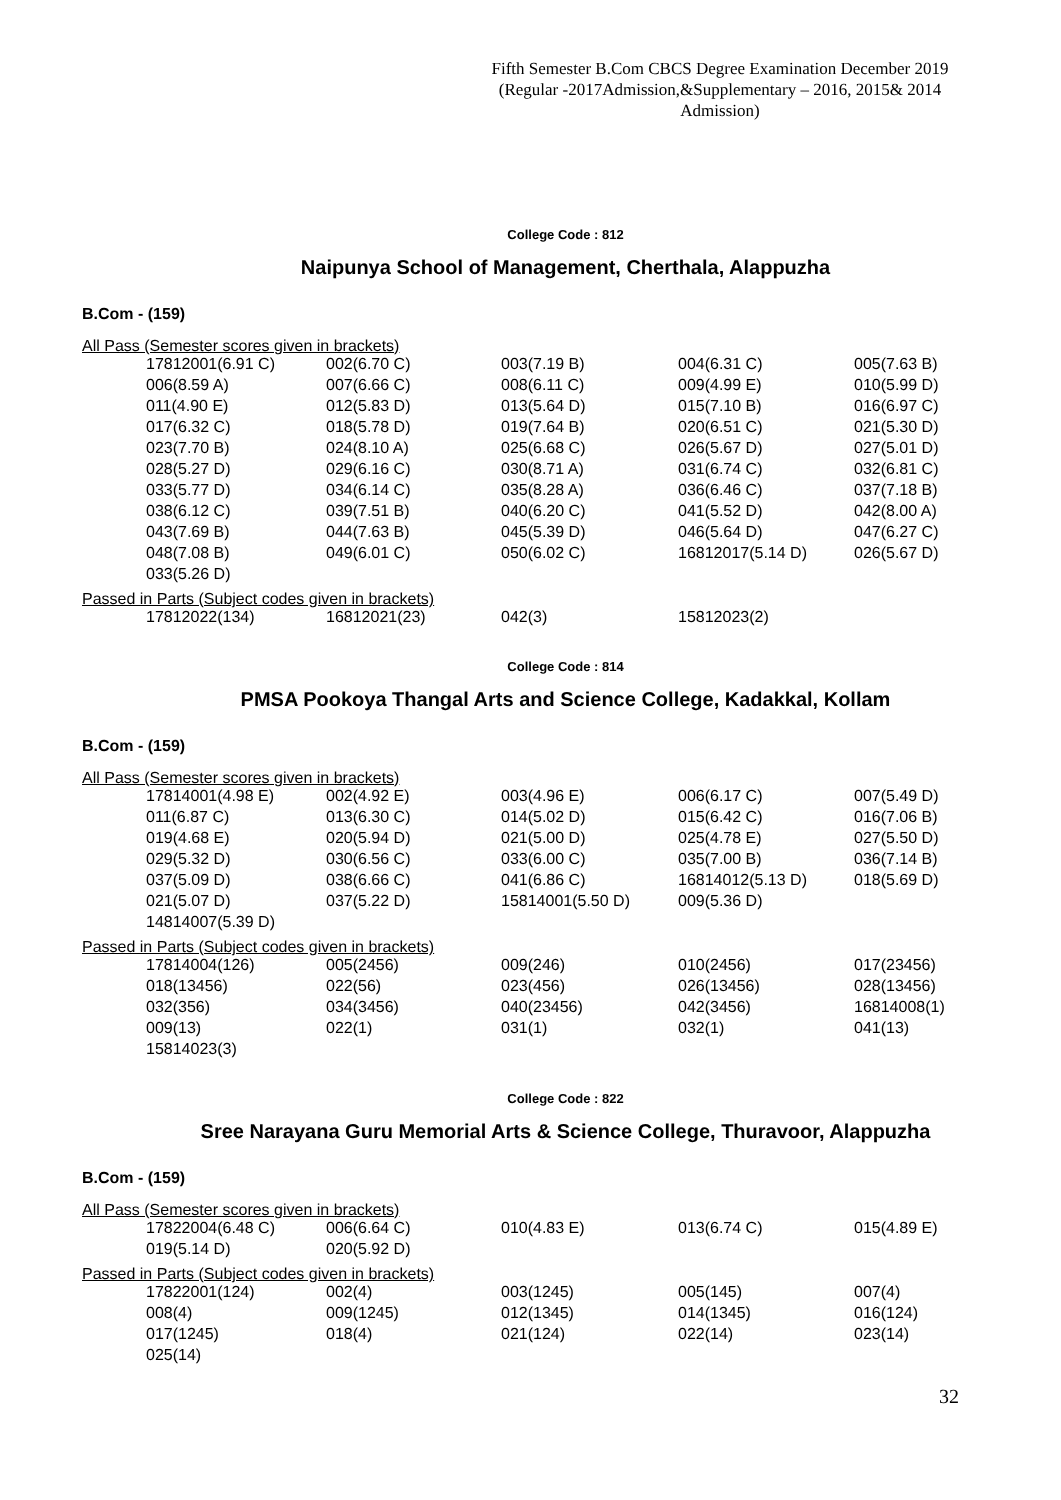Fifth Semester B.Com CBCS Degree Examination December 2019
(Regular -2017Admission,&Supplementary – 2016, 2015& 2014 Admission)
College Code : 812
Naipunya School of Management, Cherthala, Alappuzha
B.Com - (159)
All Pass (Semester scores given in brackets)
| 17812001(6.91 C) | 002(6.70 C) | 003(7.19 B) | 004(6.31 C) | 005(7.63 B) |
| 006(8.59 A) | 007(6.66 C) | 008(6.11 C) | 009(4.99 E) | 010(5.99 D) |
| 011(4.90 E) | 012(5.83 D) | 013(5.64 D) | 015(7.10 B) | 016(6.97 C) |
| 017(6.32 C) | 018(5.78 D) | 019(7.64 B) | 020(6.51 C) | 021(5.30 D) |
| 023(7.70 B) | 024(8.10 A) | 025(6.68 C) | 026(5.67 D) | 027(5.01 D) |
| 028(5.27 D) | 029(6.16 C) | 030(8.71 A) | 031(6.74 C) | 032(6.81 C) |
| 033(5.77 D) | 034(6.14 C) | 035(8.28 A) | 036(6.46 C) | 037(7.18 B) |
| 038(6.12 C) | 039(7.51 B) | 040(6.20 C) | 041(5.52 D) | 042(8.00 A) |
| 043(7.69 B) | 044(7.63 B) | 045(5.39 D) | 046(5.64 D) | 047(6.27 C) |
| 048(7.08 B) | 049(6.01 C) | 050(6.02 C) | 16812017(5.14 D) | 026(5.67 D) |
| 033(5.26 D) | | | | |
Passed in Parts (Subject codes given in brackets)
| 17812022(134) | 16812021(23) | 042(3) | 15812023(2) | |
College Code : 814
PMSA Pookoya Thangal Arts and Science College, Kadakkal, Kollam
B.Com - (159)
All Pass (Semester scores given in brackets)
| 17814001(4.98 E) | 002(4.92 E) | 003(4.96 E) | 006(6.17 C) | 007(5.49 D) |
| 011(6.87 C) | 013(6.30 C) | 014(5.02 D) | 015(6.42 C) | 016(7.06 B) |
| 019(4.68 E) | 020(5.94 D) | 021(5.00 D) | 025(4.78 E) | 027(5.50 D) |
| 029(5.32 D) | 030(6.56 C) | 033(6.00 C) | 035(7.00 B) | 036(7.14 B) |
| 037(5.09 D) | 038(6.66 C) | 041(6.86 C) | 16814012(5.13 D) | 018(5.69 D) |
| 021(5.07 D) | 037(5.22 D) | 15814001(5.50 D) | 009(5.36 D) | |
| 14814007(5.39 D) | | | | |
Passed in Parts (Subject codes given in brackets)
| 17814004(126) | 005(2456) | 009(246) | 010(2456) | 017(23456) |
| 018(13456) | 022(56) | 023(456) | 026(13456) | 028(13456) |
| 032(356) | 034(3456) | 040(23456) | 042(3456) | 16814008(1) |
| 009(13) | 022(1) | 031(1) | 032(1) | 041(13) |
| 15814023(3) | | | | |
College Code : 822
Sree Narayana Guru Memorial Arts & Science College, Thuravoor, Alappuzha
B.Com - (159)
All Pass (Semester scores given in brackets)
| 17822004(6.48 C) | 006(6.64 C) | 010(4.83 E) | 013(6.74 C) | 015(4.89 E) |
| 019(5.14 D) | 020(5.92 D) | | | |
Passed in Parts (Subject codes given in brackets)
| 17822001(124) | 002(4) | 003(1245) | 005(145) | 007(4) |
| 008(4) | 009(1245) | 012(1345) | 014(1345) | 016(124) |
| 017(1245) | 018(4) | 021(124) | 022(14) | 023(14) |
| 025(14) | | | | |
32